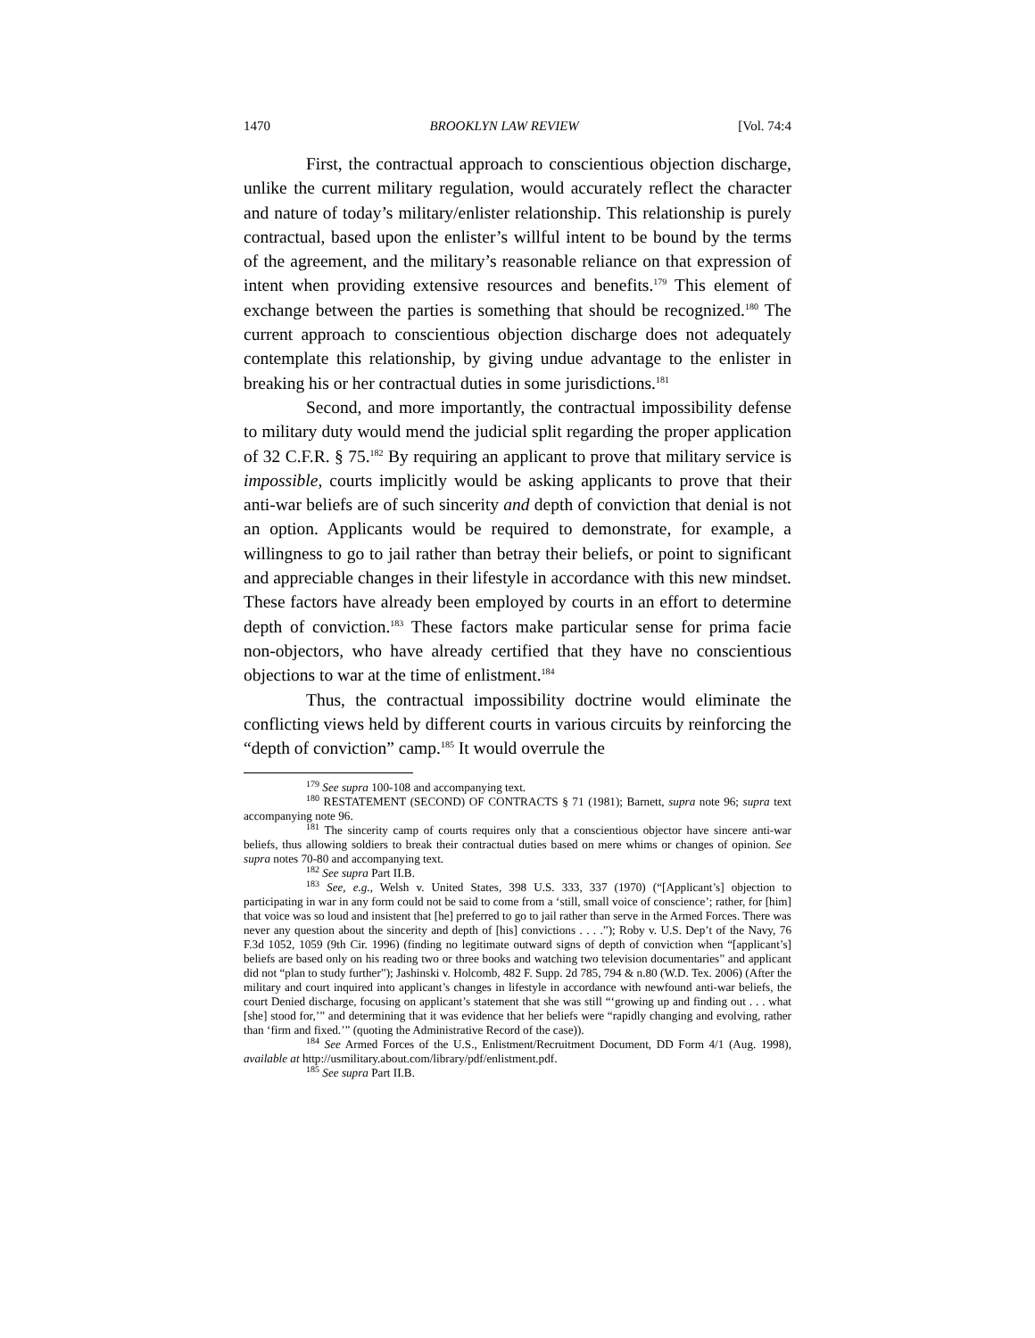1470 BROOKLYN LAW REVIEW [Vol. 74:4
First, the contractual approach to conscientious objection discharge, unlike the current military regulation, would accurately reflect the character and nature of today’s military/enlister relationship. This relationship is purely contractual, based upon the enlister’s willful intent to be bound by the terms of the agreement, and the military’s reasonable reliance on that expression of intent when providing extensive resources and benefits.<sup>179</sup> This element of exchange between the parties is something that should be recognized.<sup>180</sup> The current approach to conscientious objection discharge does not adequately contemplate this relationship, by giving undue advantage to the enlister in breaking his or her contractual duties in some jurisdictions.<sup>181</sup>
Second, and more importantly, the contractual impossibility defense to military duty would mend the judicial split regarding the proper application of 32 C.F.R. § 75.<sup>182</sup> By requiring an applicant to prove that military service is impossible, courts implicitly would be asking applicants to prove that their anti-war beliefs are of such sincerity and depth of conviction that denial is not an option. Applicants would be required to demonstrate, for example, a willingness to go to jail rather than betray their beliefs, or point to significant and appreciable changes in their lifestyle in accordance with this new mindset. These factors have already been employed by courts in an effort to determine depth of conviction.<sup>183</sup> These factors make particular sense for prima facie non-objectors, who have already certified that they have no conscientious objections to war at the time of enlistment.<sup>184</sup>
Thus, the contractual impossibility doctrine would eliminate the conflicting views held by different courts in various circuits by reinforcing the “depth of conviction” camp.<sup>185</sup> It would overrule the
<sup>179</sup> See supra 100-108 and accompanying text.
<sup>180</sup> RESTATEMENT (SECOND) OF CONTRACTS § 71 (1981); Barnett, supra note 96; supra text accompanying note 96.
<sup>181</sup> The sincerity camp of courts requires only that a conscientious objector have sincere anti-war beliefs, thus allowing soldiers to break their contractual duties based on mere whims or changes of opinion. See supra notes 70-80 and accompanying text.
<sup>182</sup> See supra Part II.B.
<sup>183</sup> See, e.g., Welsh v. United States, 398 U.S. 333, 337 (1970) (“[Applicant’s] objection to participating in war in any form could not be said to come from a ‘still, small voice of conscience’; rather, for [him] that voice was so loud and insistent that [he] preferred to go to jail rather than serve in the Armed Forces. There was never any question about the sincerity and depth of [his] convictions . . . .”); Roby v. U.S. Dep’t of the Navy, 76 F.3d 1052, 1059 (9th Cir. 1996) (finding no legitimate outward signs of depth of conviction when “[applicant’s] beliefs are based only on his reading two or three books and watching two television documentaries” and applicant did not “plan to study further”); Jashinski v. Holcomb, 482 F. Supp. 2d 785, 794 & n.80 (W.D. Tex. 2006) (After the military and court inquired into applicant’s changes in lifestyle in accordance with newfound anti-war beliefs, the court Denied discharge, focusing on applicant’s statement that she was still “‘growing up and finding out . . . what [she] stood for,’” and determining that it was evidence that her beliefs were “rapidly changing and evolving, rather than ‘firm and fixed.’” (quoting the Administrative Record of the case)).
<sup>184</sup> See Armed Forces of the U.S., Enlistment/Recruitment Document, DD Form 4/1 (Aug. 1998), available at http://usmilitary.about.com/library/pdf/enlistment.pdf.
<sup>185</sup> See supra Part II.B.